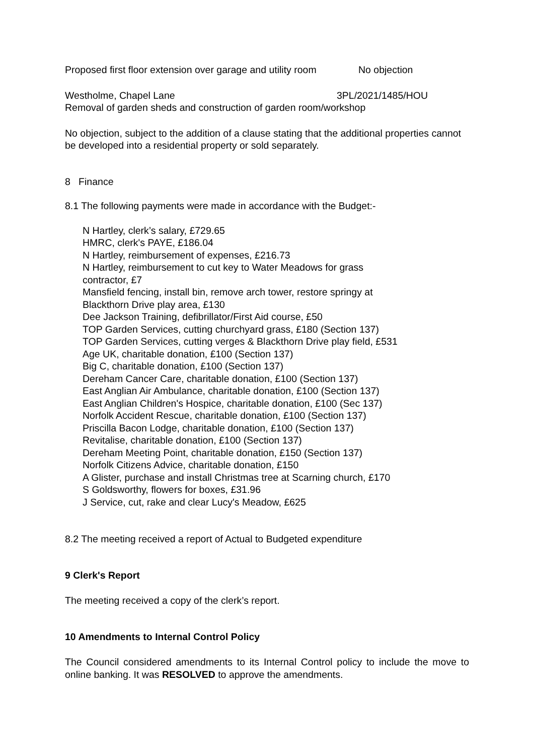Proposed first floor extension over garage and utility room No objection
Westholme, Chapel Lane 3PL/2021/1485/HOU
Removal of garden sheds and construction of garden room/workshop
No objection, subject to the addition of a clause stating that the additional properties cannot be developed into a residential property or sold separately.
8 Finance
8.1 The following payments were made in accordance with the Budget:-
N Hartley, clerk’s salary, £729.65
HMRC, clerk's PAYE, £186.04
N Hartley, reimbursement of expenses, £216.73
N Hartley, reimbursement to cut key to Water Meadows for grass
contractor, £7
Mansfield fencing, install bin, remove arch tower, restore springy at
Blackthorn Drive play area, £130
Dee Jackson Training, defibrillator/First Aid course, £50
TOP Garden Services, cutting churchyard grass, £180 (Section 137)
TOP Garden Services, cutting verges & Blackthorn Drive play field, £531
Age UK, charitable donation, £100 (Section 137)
Big C, charitable donation, £100 (Section 137)
Dereham Cancer Care, charitable donation, £100 (Section 137)
East Anglian Air Ambulance, charitable donation, £100 (Section 137)
East Anglian Children's Hospice, charitable donation, £100 (Sec 137)
Norfolk Accident Rescue, charitable donation, £100 (Section 137)
Priscilla Bacon Lodge, charitable donation, £100 (Section 137)
Revitalise, charitable donation, £100 (Section 137)
Dereham Meeting Point, charitable donation, £150 (Section 137)
Norfolk Citizens Advice, charitable donation, £150
A Glister, purchase and install Christmas tree at Scarning church, £170
S Goldsworthy, flowers for boxes, £31.96
J Service, cut, rake and clear Lucy's Meadow, £625
8.2 The meeting received a report of Actual to Budgeted expenditure
9 Clerk's Report
The meeting received a copy of the clerk’s report.
10 Amendments to Internal Control Policy
The Council considered amendments to its Internal Control policy to include the move to online banking. It was RESOLVED to approve the amendments.